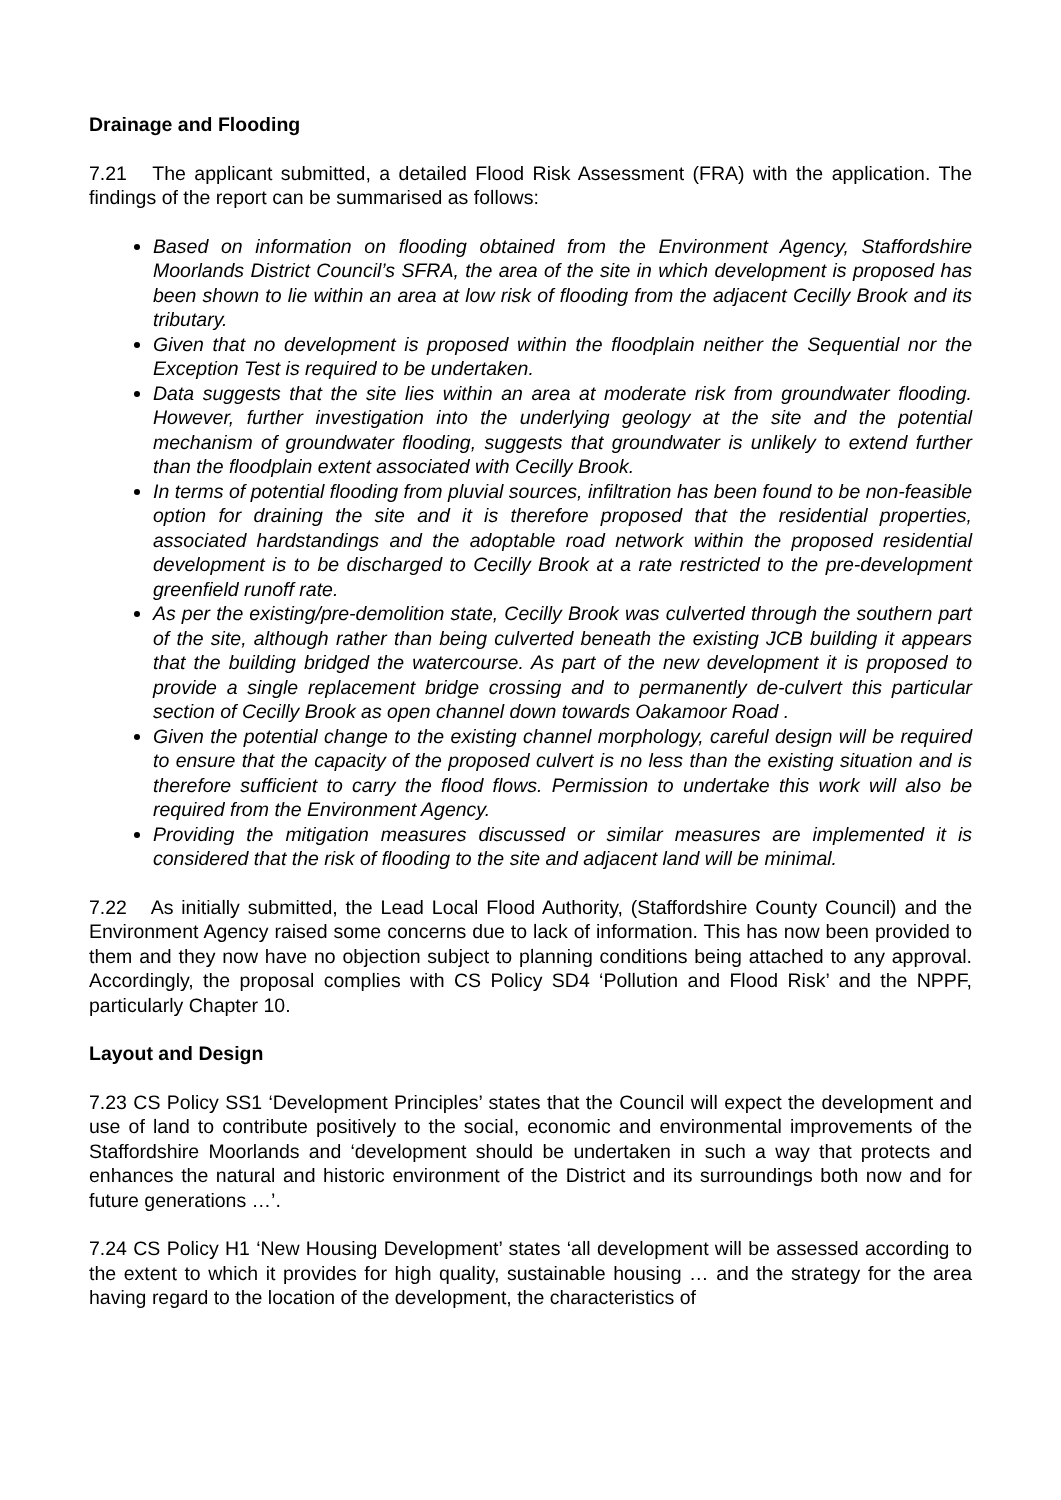Drainage and Flooding
7.21 The applicant submitted, a detailed Flood Risk Assessment (FRA) with the application. The findings of the report can be summarised as follows:
Based on information on flooding obtained from the Environment Agency, Staffordshire Moorlands District Council’s SFRA, the area of the site in which development is proposed has been shown to lie within an area at low risk of flooding from the adjacent Cecilly Brook and its tributary.
Given that no development is proposed within the floodplain neither the Sequential nor the Exception Test is required to be undertaken.
Data suggests that the site lies within an area at moderate risk from groundwater flooding. However, further investigation into the underlying geology at the site and the potential mechanism of groundwater flooding, suggests that groundwater is unlikely to extend further than the floodplain extent associated with Cecilly Brook.
In terms of potential flooding from pluvial sources, infiltration has been found to be non-feasible option for draining the site and it is therefore proposed that the residential properties, associated hardstandings and the adoptable road network within the proposed residential development is to be discharged to Cecilly Brook at a rate restricted to the pre-development greenfield runoff rate.
As per the existing/pre-demolition state, Cecilly Brook was culverted through the southern part of the site, although rather than being culverted beneath the existing JCB building it appears that the building bridged the watercourse. As part of the new development it is proposed to provide a single replacement bridge crossing and to permanently de-culvert this particular section of Cecilly Brook as open channel down towards Oakamoor Road .
Given the potential change to the existing channel morphology, careful design will be required to ensure that the capacity of the proposed culvert is no less than the existing situation and is therefore sufficient to carry the flood flows. Permission to undertake this work will also be required from the Environment Agency.
Providing the mitigation measures discussed or similar measures are implemented it is considered that the risk of flooding to the site and adjacent land will be minimal.
7.22 As initially submitted, the Lead Local Flood Authority, (Staffordshire County Council) and the Environment Agency raised some concerns due to lack of information. This has now been provided to them and they now have no objection subject to planning conditions being attached to any approval. Accordingly, the proposal complies with CS Policy SD4 ‘Pollution and Flood Risk’ and the NPPF, particularly Chapter 10.
Layout and Design
7.23 CS Policy SS1 ‘Development Principles’ states that the Council will expect the development and use of land to contribute positively to the social, economic and environmental improvements of the Staffordshire Moorlands and ‘development should be undertaken in such a way that protects and enhances the natural and historic environment of the District and its surroundings both now and for future generations …’.
7.24 CS Policy H1 ‘New Housing Development’ states ‘all development will be assessed according to the extent to which it provides for high quality, sustainable housing … and the strategy for the area having regard to the location of the development, the characteristics of